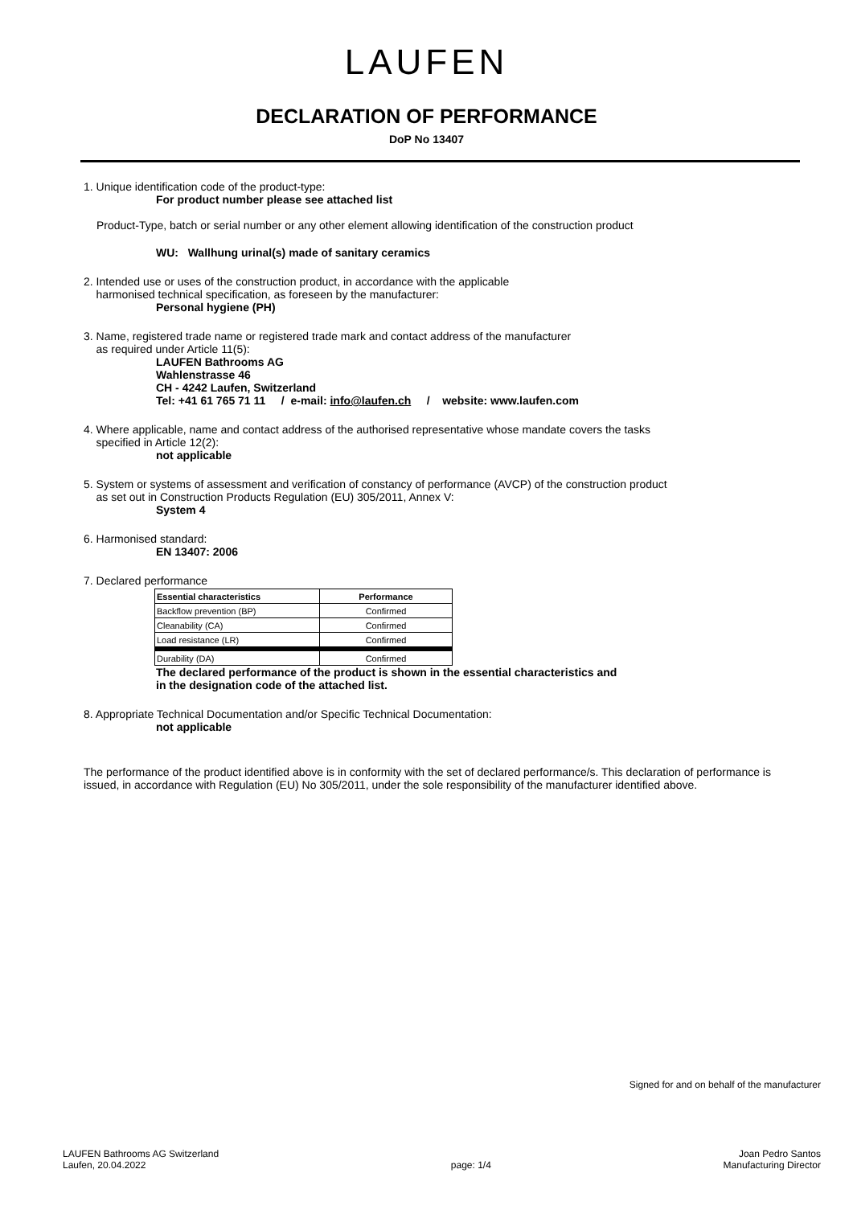LAUFEN
DECLARATION OF PERFORMANCE
DoP No 13407
1. Unique identification code of the product-type:
For product number please see attached list
Product-Type, batch or serial number or any other element allowing identification of the construction product
WU: Wallhung urinal(s) made of sanitary ceramics
2. Intended use or uses of the construction product, in accordance with the applicable
harmonised technical specification, as foreseen by the manufacturer:
Personal hygiene (PH)
3. Name, registered trade name or registered trade mark and contact address of the manufacturer
as required under Article 11(5):
LAUFEN Bathrooms AG
Wahlenstrasse 46
CH - 4242 Laufen, Switzerland
Tel: +41 61 765 71 11 / e-mail: info@laufen.ch / website: www.laufen.com
4. Where applicable, name and contact address of the authorised representative whose mandate covers the tasks
specified in Article 12(2):
not applicable
5. System or systems of assessment and verification of constancy of performance (AVCP) of the construction product
as set out in Construction Products Regulation (EU) 305/2011, Annex V:
System 4
6. Harmonised standard:
EN 13407: 2006
7. Declared performance
| Essential characteristics | Performance |
| --- | --- |
| Backflow prevention (BP) | Confirmed |
| Cleanability (CA) | Confirmed |
| Load resistance (LR) | Confirmed |
| Durability (DA) | Confirmed |
The declared performance of the product is shown in the essential characteristics and
in the designation code of the attached list.
8. Appropriate Technical Documentation and/or Specific Technical Documentation:
not applicable
The performance of the product identified above is in conformity with the set of declared performance/s. This declaration of performance is issued, in accordance with Regulation (EU) No 305/2011, under the sole responsibility of the manufacturer identified above.
Signed for and on behalf of the manufacturer
LAUFEN Bathrooms AG Switzerland
Laufen, 20.04.2022
page: 1/4 Joan Pedro Santos
Manufacturing Director